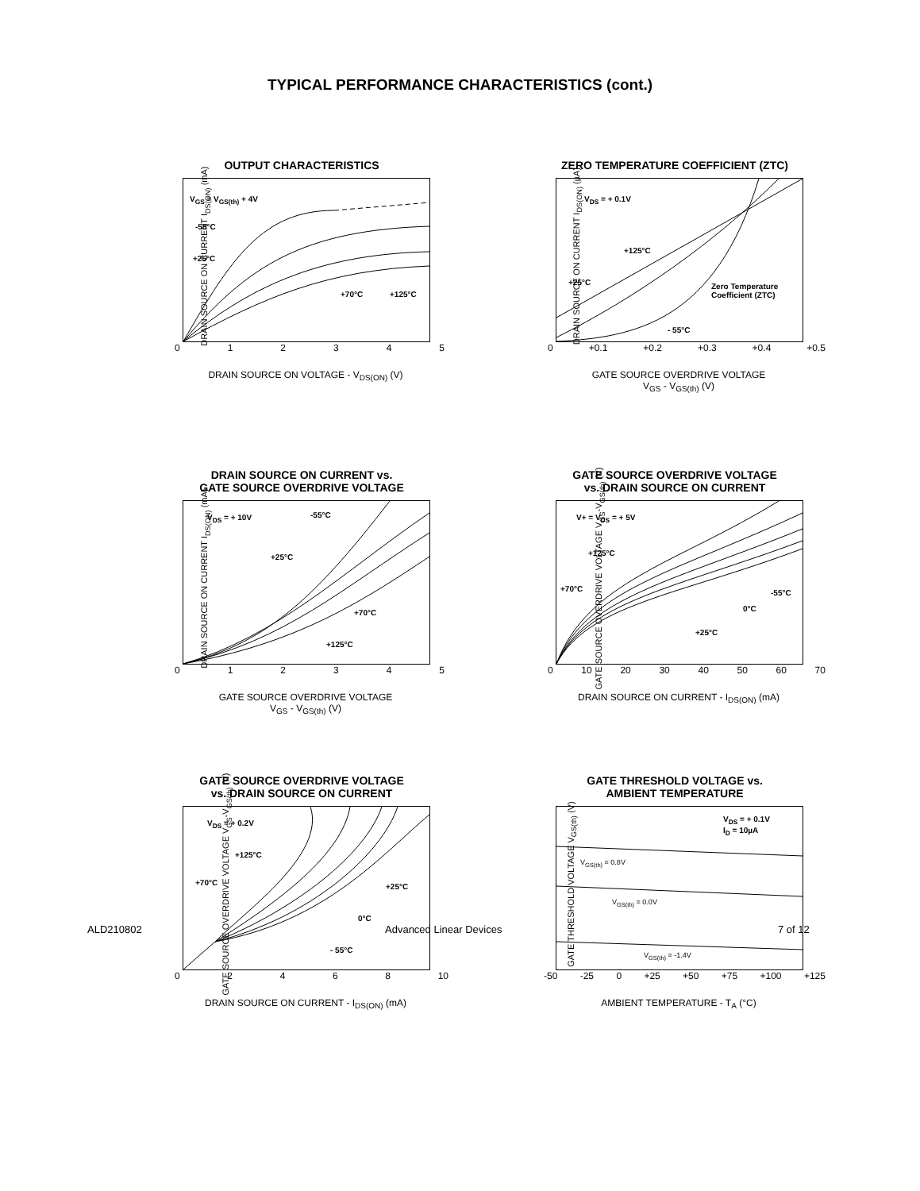TYPICAL PERFORMANCE CHARACTERISTICS (cont.)
OUTPUT CHARACTERISTICS
V<sub>GS</sub> = V<sub>GS(th)</sub> + 4V
-55°C
+25°C
+70°C +125°C
DRAIN SOURCE ON CURRENT I<sub>DS(ON)</sub> (mA)
0 1 2 3 4 5
DRAIN SOURCE ON VOLTAGE - V<sub>DS(ON)</sub> (V)
ZERO TEMPERATURE COEFFICIENT (ZTC)
V<sub>DS</sub> = + 0.1V
+125°C
+25°C Zero Temperature
Coefficient (ZTC)
- 55°C
DRAIN SOURCE ON CURRENT I<sub>DS(ON)</sub> (µA)
0 +0.1 +0.2 +0.3 +0.4 +0.5
GATE SOURCE OVERDRIVE VOLTAGE
V<sub>GS</sub> - V<sub>GS(th)</sub> (V)
DRAIN SOURCE ON CURRENT vs.
GATE SOURCE OVERDRIVE VOLTAGE
V<sub>DS</sub> = + 10V -55°C
+25°C
+70°C
+125°C
DRAIN SOURCE ON CURRENT I<sub>DS(ON)</sub> (mA)
0 1 2 3 4 5
GATE SOURCE OVERDRIVE VOLTAGE
V<sub>GS</sub> - V<sub>GS(th)</sub> (V)
GATE SOURCE OVERDRIVE VOLTAGE
vs. DRAIN SOURCE ON CURRENT
V+ = V<sub>DS</sub> = + 5V
+125°C
+70°C
+25°C
0°C
-55°C
GATE SOURCE OVERDRIVE VOLTAGE V<sub>GS</sub>-V<sub>GS(th)</sub> (V)
0 10 20 30 40 50 60 70
DRAIN SOURCE ON CURRENT - I<sub>DS(ON)</sub> (mA)
GATE SOURCE OVERDRIVE VOLTAGE
vs. DRAIN SOURCE ON CURRENT
V<sub>DS</sub> = + 0.2V
+125°C
+70°C +25°C
0°C
- 55°C
GATE SOURCE OVERDRIVE VOLTAGE V<sub>GS</sub>-V<sub>GS(th)</sub> (V)
0 2 4 6 8 10
DRAIN SOURCE ON CURRENT - I<sub>DS(ON)</sub> (mA)
GATE THRESHOLD VOLTAGE vs.
AMBIENT TEMPERATURE
V<sub>DS</sub> = + 0.1V
I<sub>D</sub> = 10µA
V<sub>GS(th)</sub> = 0.8V
V<sub>GS(th)</sub> = 0.0V
V<sub>GS(th)</sub> = -1.4V
GATE THRESHOLD VOLTAGE V<sub>GS(th)</sub> (V)
-50 -25 0 +25 +50 +75 +100 +125
AMBIENT TEMPERATURE - T<sub>A</sub> (°C)
ALD210802 Advanced Linear Devices 7 of 12